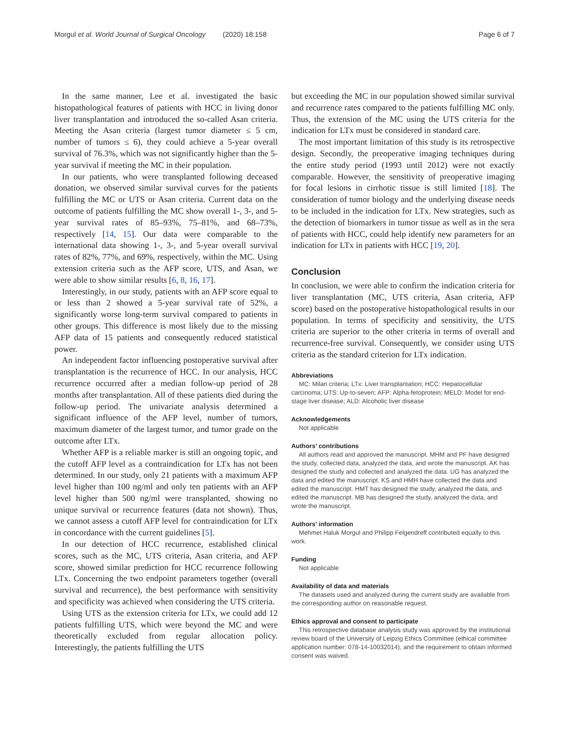Morgul et al. World Journal of Surgical Oncology (2020) 18:158 Page 6 of 7
In the same manner, Lee et al. investigated the basic histopathological features of patients with HCC in living donor liver transplantation and introduced the so-called Asan criteria. Meeting the Asan criteria (largest tumor diameter ≤ 5 cm, number of tumors ≤ 6), they could achieve a 5-year overall survival of 76.3%, which was not significantly higher than the 5-year survival if meeting the MC in their population.
In our patients, who were transplanted following deceased donation, we observed similar survival curves for the patients fulfilling the MC or UTS or Asan criteria. Current data on the outcome of patients fulfilling the MC show overall 1-, 3-, and 5-year survival rates of 85–93%, 75–81%, and 68–73%, respectively [14, 15]. Our data were comparable to the international data showing 1-, 3-, and 5-year overall survival rates of 82%, 77%, and 69%, respectively, within the MC. Using extension criteria such as the AFP score, UTS, and Asan, we were able to show similar results [6, 8, 16, 17].
Interestingly, in our study, patients with an AFP score equal to or less than 2 showed a 5-year survival rate of 52%, a significantly worse long-term survival compared to patients in other groups. This difference is most likely due to the missing AFP data of 15 patients and consequently reduced statistical power.
An independent factor influencing postoperative survival after transplantation is the recurrence of HCC. In our analysis, HCC recurrence occurred after a median follow-up period of 28 months after transplantation. All of these patients died during the follow-up period. The univariate analysis determined a significant influence of the AFP level, number of tumors, maximum diameter of the largest tumor, and tumor grade on the outcome after LTx.
Whether AFP is a reliable marker is still an ongoing topic, and the cutoff AFP level as a contraindication for LTx has not been determined. In our study, only 21 patients with a maximum AFP level higher than 100 ng/ml and only ten patients with an AFP level higher than 500 ng/ml were transplanted, showing no unique survival or recurrence features (data not shown). Thus, we cannot assess a cutoff AFP level for contraindication for LTx in concordance with the current guidelines [5].
In our detection of HCC recurrence, established clinical scores, such as the MC, UTS criteria, Asan criteria, and AFP score, showed similar prediction for HCC recurrence following LTx. Concerning the two endpoint parameters together (overall survival and recurrence), the best performance with sensitivity and specificity was achieved when considering the UTS criteria.
Using UTS as the extension criteria for LTx, we could add 12 patients fulfilling UTS, which were beyond the MC and were theoretically excluded from regular allocation policy. Interestingly, the patients fulfilling the UTS
but exceeding the MC in our population showed similar survival and recurrence rates compared to the patients fulfilling MC only. Thus, the extension of the MC using the UTS criteria for the indication for LTx must be considered in standard care.
The most important limitation of this study is its retrospective design. Secondly, the preoperative imaging techniques during the entire study period (1993 until 2012) were not exactly comparable. However, the sensitivity of preoperative imaging for focal lesions in cirrhotic tissue is still limited [18]. The consideration of tumor biology and the underlying disease needs to be included in the indication for LTx. New strategies, such as the detection of biomarkers in tumor tissue as well as in the sera of patients with HCC, could help identify new parameters for an indication for LTx in patients with HCC [19, 20].
Conclusion
In conclusion, we were able to confirm the indication criteria for liver transplantation (MC, UTS criteria, Asan criteria, AFP score) based on the postoperative histopathological results in our population. In terms of specificity and sensitivity, the UTS criteria are superior to the other criteria in terms of overall and recurrence-free survival. Consequently, we consider using UTS criteria as the standard criterion for LTx indication.
Abbreviations
MC: Milan criteria; LTx: Liver transplantation; HCC: Hepatocellular carcinoma; UTS: Up-to-seven; AFP: Alpha-fetoprotein; MELD: Model for end-stage liver disease; ALD: Alcoholic liver disease
Acknowledgements
Not applicable
Authors’ contributions
All authors read and approved the manuscript. MHM and PF have designed the study, collected data, analyzed the data, and wrote the manuscript. AK has designed the study and collected and analyzed the data. UG has analyzed the data and edited the manuscript. KS and HMH have collected the data and edited the manuscript. HMT has designed the study, analyzed the data, and edited the manuscript. MB has designed the study, analyzed the data, and wrote the manuscript.
Authors’ information
Mehmet Haluk Morgul and Philipp Felgendreff contributed equally to this work.
Funding
Not applicable
Availability of data and materials
The datasets used and analyzed during the current study are available from the corresponding author on reasonable request.
Ethics approval and consent to participate
This retrospective database analysis study was approved by the institutional review board of the University of Leipzig Ethics Committee (ethical committee application number: 078-14-10032014), and the requirement to obtain informed consent was waived.